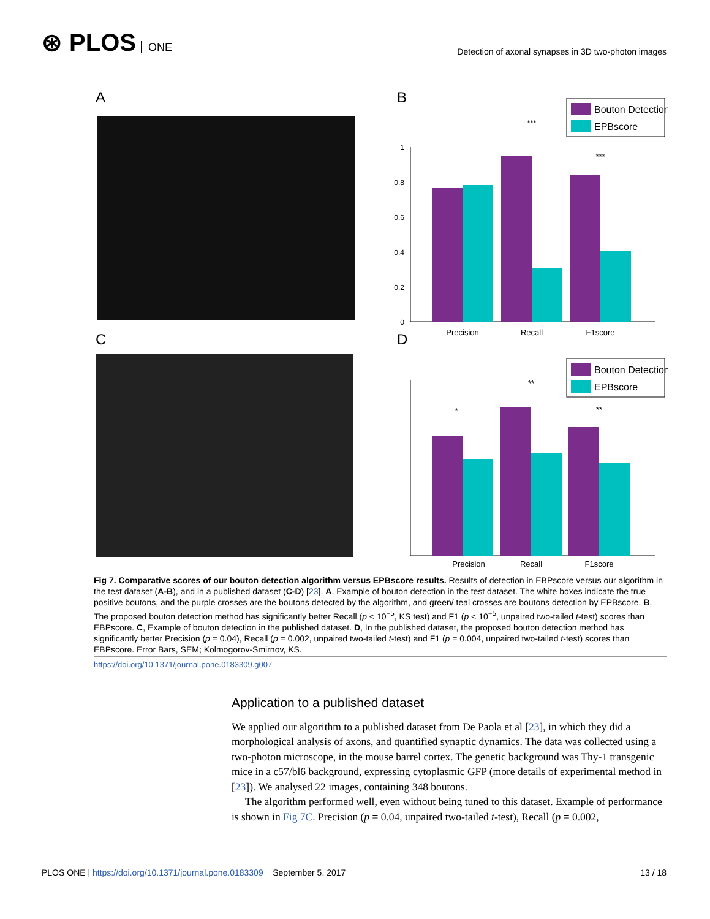⊛ PLOS ONE
Detection of axonal synapses in 3D two-photon images
A B
Bouton Detection
EPBscore
1
0.8
0.6
0.4
0.2
0
Precision
Recall
F1score
***
***
C D
Bouton Detection
EPBscore
Precision
Recall
F1score
*
**
**
Fig 7. Comparative scores of our bouton detection algorithm versus EPBscore results. Results of detection in EBPscore versus our algorithm in the test dataset (A-B), and in a published dataset (C-D) [23]. A, Example of bouton detection in the test dataset. The white boxes indicate the true positive boutons, and the purple crosses are the boutons detected by the algorithm, and green/ teal crosses are boutons detection by EPBscore. B, The proposed bouton detection method has significantly better Recall (p < 10<sup>−5</sup>, KS test) and F1 (p < 10<sup>−5</sup>, unpaired two-tailed t-test) scores than EBPscore. C, Example of bouton detection in the published dataset. D, In the published dataset, the proposed bouton detection method has significantly better Precision (p = 0.04), Recall (p = 0.002, unpaired two-tailed t-test) and F1 (p = 0.004, unpaired two-tailed t-test) scores than EBPscore. Error Bars, SEM; Kolmogorov-Smirnov, KS.
https://doi.org/10.1371/journal.pone.0183309.g007
Application to a published dataset
We applied our algorithm to a published dataset from De Paola et al [23], in which they did a morphological analysis of axons, and quantified synaptic dynamics. The data was collected using a two-photon microscope, in the mouse barrel cortex. The genetic background was Thy-1 transgenic mice in a c57/bl6 background, expressing cytoplasmic GFP (more details of experimental method in [23]). We analysed 22 images, containing 348 boutons.
The algorithm performed well, even without being tuned to this dataset. Example of performance is shown in Fig 7C. Precision (p = 0.04, unpaired two-tailed t-test), Recall (p = 0.002,
PLOS ONE | https://doi.org/10.1371/journal.pone.0183309 September 5, 2017
13 / 18